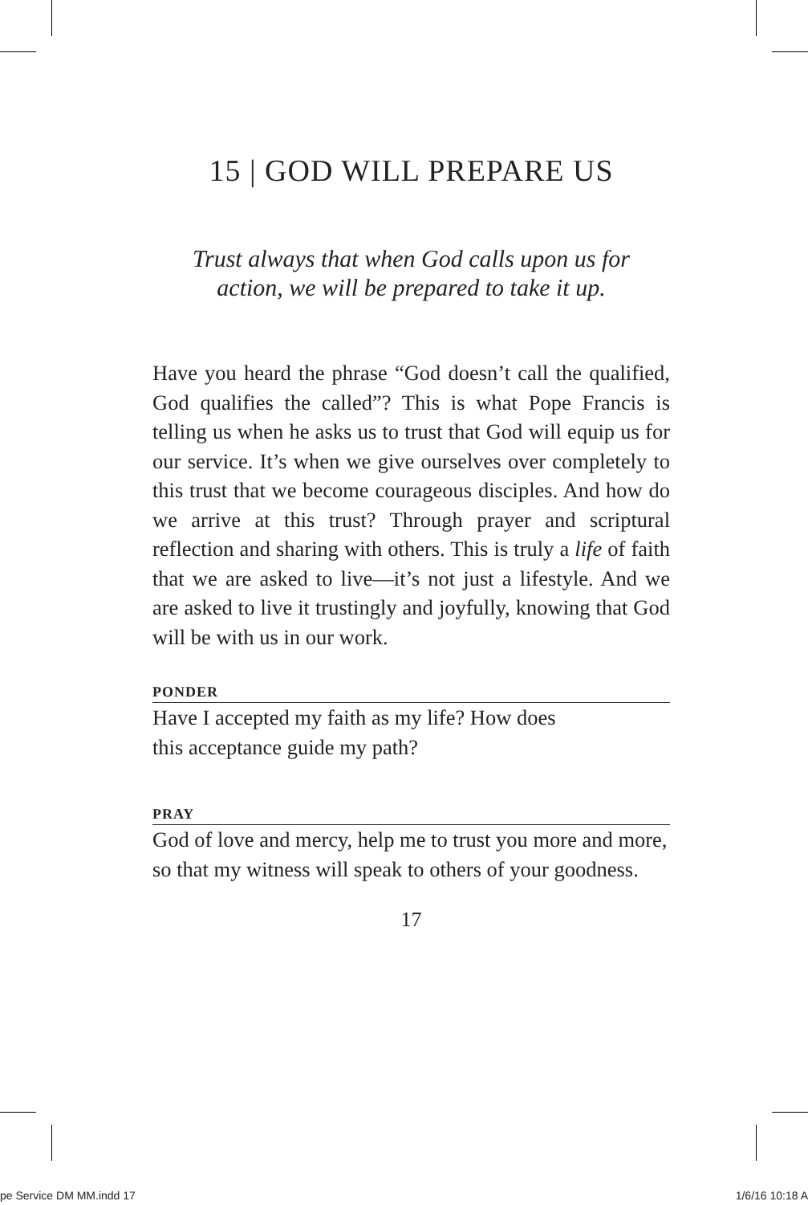15 | GOD WILL PREPARE US
Trust always that when God calls upon us for
action, we will be prepared to take it up.
Have you heard the phrase “God doesn’t call the qualified, God qualifies the called”? This is what Pope Francis is telling us when he asks us to trust that God will equip us for our service. It’s when we give ourselves over completely to this trust that we become courageous disciples. And how do we arrive at this trust? Through prayer and scriptural reflection and sharing with others. This is truly a life of faith that we are asked to live—it’s not just a lifestyle. And we are asked to live it trustingly and joyfully, knowing that God will be with us in our work.
PONDER
Have I accepted my faith as my life? How does
this acceptance guide my path?
PRAY
God of love and mercy, help me to trust you more and more, so that my witness will speak to others of your goodness.
17
pe Service DM MM.indd 17 1/6/16 10:18 A